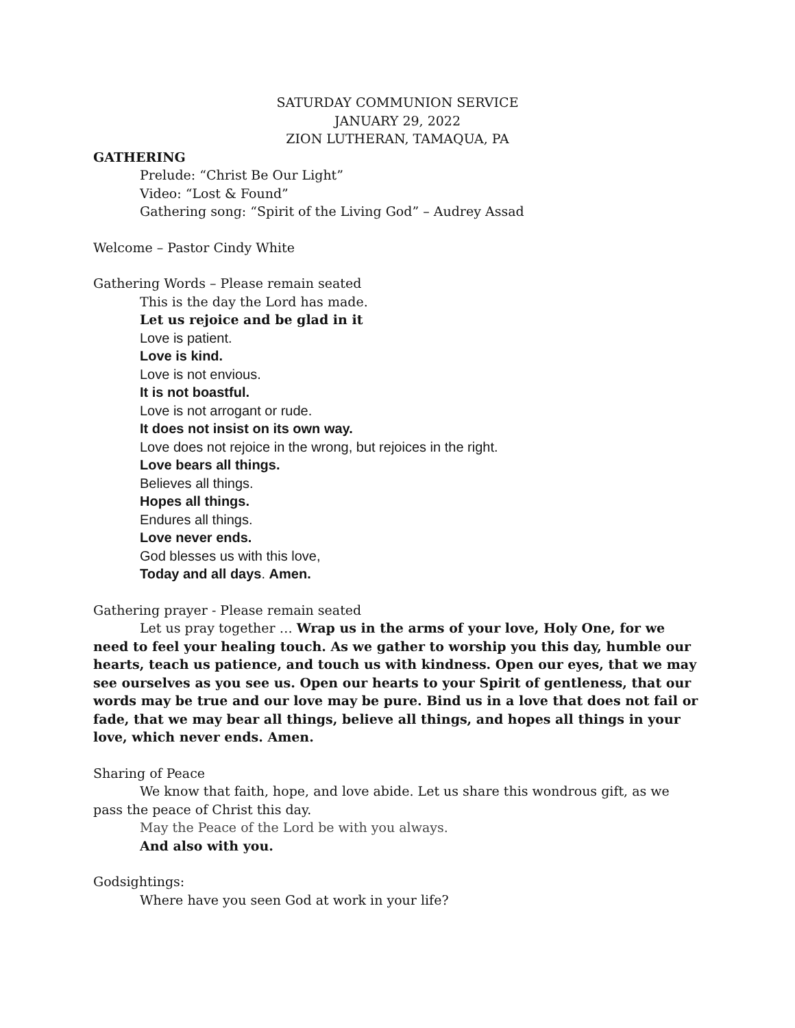SATURDAY COMMUNION SERVICE
JANUARY 29, 2022
ZION LUTHERAN, TAMAQUA, PA
GATHERING
Prelude: “Christ Be Our Light”
Video: “Lost & Found”
Gathering song: “Spirit of the Living God” – Audrey Assad
Welcome – Pastor Cindy White
Gathering Words – Please remain seated
This is the day the Lord has made.
Let us rejoice and be glad in it
Love is patient.
Love is kind.
Love is not envious.
It is not boastful.
Love is not arrogant or rude.
It does not insist on its own way.
Love does not rejoice in the wrong, but rejoices in the right.
Love bears all things.
Believes all things.
Hopes all things.
Endures all things.
Love never ends.
God blesses us with this love,
Today and all days. Amen.
Gathering prayer - Please remain seated
Let us pray together … Wrap us in the arms of your love, Holy One, for we need to feel your healing touch. As we gather to worship you this day, humble our hearts, teach us patience, and touch us with kindness. Open our eyes, that we may see ourselves as you see us. Open our hearts to your Spirit of gentleness, that our words may be true and our love may be pure. Bind us in a love that does not fail or fade, that we may bear all things, believe all things, and hopes all things in your love, which never ends. Amen.
Sharing of Peace
We know that faith, hope, and love abide. Let us share this wondrous gift, as we pass the peace of Christ this day.
May the Peace of the Lord be with you always.
And also with you.
Godsightings:
Where have you seen God at work in your life?